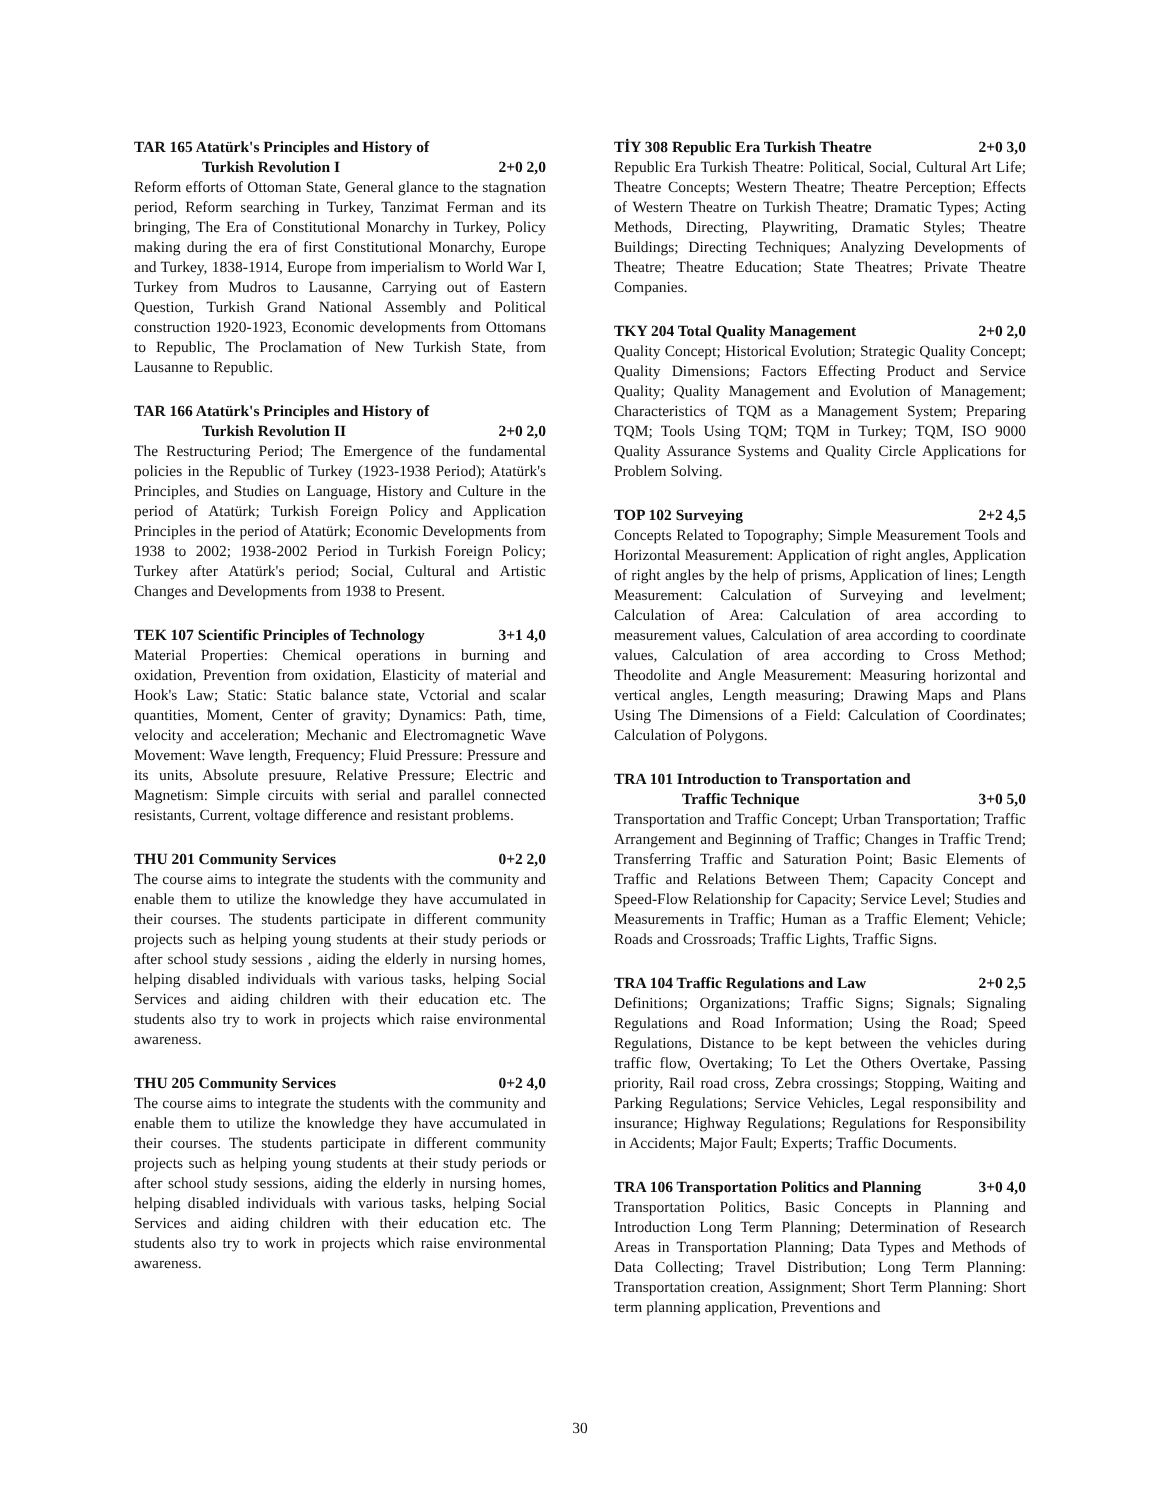TAR 165 Atatürk's Principles and History of
Turkish Revolution I 2+0 2,0
Reform efforts of Ottoman State, General glance to the stagnation period, Reform searching in Turkey, Tanzimat Ferman and its bringing, The Era of Constitutional Monarchy in Turkey, Policy making during the era of first Constitutional Monarchy, Europe and Turkey, 1838-1914, Europe from imperialism to World War I, Turkey from Mudros to Lausanne, Carrying out of Eastern Question, Turkish Grand National Assembly and Political construction 1920-1923, Economic developments from Ottomans to Republic, The Proclamation of New Turkish State, from Lausanne to Republic.
TAR 166 Atatürk's Principles and History of
Turkish Revolution II 2+0 2,0
The Restructuring Period; The Emergence of the fundamental policies in the Republic of Turkey (1923-1938 Period); Atatürk's Principles, and Studies on Language, History and Culture in the period of Atatürk; Turkish Foreign Policy and Application Principles in the period of Atatürk; Economic Developments from 1938 to 2002; 1938-2002 Period in Turkish Foreign Policy; Turkey after Atatürk's period; Social, Cultural and Artistic Changes and Developments from 1938 to Present.
TEK 107 Scientific Principles of Technology 3+1 4,0
Material Properties: Chemical operations in burning and oxidation, Prevention from oxidation, Elasticity of material and Hook's Law; Static: Static balance state, Vctorial and scalar quantities, Moment, Center of gravity; Dynamics: Path, time, velocity and acceleration; Mechanic and Electromagnetic Wave Movement: Wave length, Frequency; Fluid Pressure: Pressure and its units, Absolute presuure, Relative Pressure; Electric and Magnetism: Simple circuits with serial and parallel connected resistants, Current, voltage difference and resistant problems.
THU 201 Community Services 0+2 2,0
The course aims to integrate the students with the community and enable them to utilize the knowledge they have accumulated in their courses. The students participate in different community projects such as helping young students at their study periods or after school study sessions , aiding the elderly in nursing homes, helping disabled individuals with various tasks, helping Social Services and aiding children with their education etc. The students also try to work in projects which raise environmental awareness.
THU 205 Community Services 0+2 4,0
The course aims to integrate the students with the community and enable them to utilize the knowledge they have accumulated in their courses. The students participate in different community projects such as helping young students at their study periods or after school study sessions, aiding the elderly in nursing homes, helping disabled individuals with various tasks, helping Social Services and aiding children with their education etc. The students also try to work in projects which raise environmental awareness.
TİY 308 Republic Era Turkish Theatre 2+0 3,0
Republic Era Turkish Theatre: Political, Social, Cultural Art Life; Theatre Concepts; Western Theatre; Theatre Perception; Effects of Western Theatre on Turkish Theatre; Dramatic Types; Acting Methods, Directing, Playwriting, Dramatic Styles; Theatre Buildings; Directing Techniques; Analyzing Developments of Theatre; Theatre Education; State Theatres; Private Theatre Companies.
TKY 204 Total Quality Management 2+0 2,0
Quality Concept; Historical Evolution; Strategic Quality Concept; Quality Dimensions; Factors Effecting Product and Service Quality; Quality Management and Evolution of Management; Characteristics of TQM as a Management System; Preparing TQM; Tools Using TQM; TQM in Turkey; TQM, ISO 9000 Quality Assurance Systems and Quality Circle Applications for Problem Solving.
TOP 102 Surveying 2+2 4,5
Concepts Related to Topography; Simple Measurement Tools and Horizontal Measurement: Application of right angles, Application of right angles by the help of prisms, Application of lines; Length Measurement: Calculation of Surveying and levelment; Calculation of Area: Calculation of area according to measurement values, Calculation of area according to coordinate values, Calculation of area according to Cross Method; Theodolite and Angle Measurement: Measuring horizontal and vertical angles, Length measuring; Drawing Maps and Plans Using The Dimensions of a Field: Calculation of Coordinates; Calculation of Polygons.
TRA 101 Introduction to Transportation and
Traffic Technique 3+0 5,0
Transportation and Traffic Concept; Urban Transportation; Traffic Arrangement and Beginning of Traffic; Changes in Traffic Trend; Transferring Traffic and Saturation Point; Basic Elements of Traffic and Relations Between Them; Capacity Concept and Speed-Flow Relationship for Capacity; Service Level; Studies and Measurements in Traffic; Human as a Traffic Element; Vehicle; Roads and Crossroads; Traffic Lights, Traffic Signs.
TRA 104 Traffic Regulations and Law 2+0 2,5
Definitions; Organizations; Traffic Signs; Signals; Signaling Regulations and Road Information; Using the Road; Speed Regulations, Distance to be kept between the vehicles during traffic flow, Overtaking; To Let the Others Overtake, Passing priority, Rail road cross, Zebra crossings; Stopping, Waiting and Parking Regulations; Service Vehicles, Legal responsibility and insurance; Highway Regulations; Regulations for Responsibility in Accidents; Major Fault; Experts; Traffic Documents.
TRA 106 Transportation Politics and Planning 3+0 4,0
Transportation Politics, Basic Concepts in Planning and Introduction Long Term Planning; Determination of Research Areas in Transportation Planning; Data Types and Methods of Data Collecting; Travel Distribution; Long Term Planning: Transportation creation, Assignment; Short Term Planning: Short term planning application, Preventions and
30